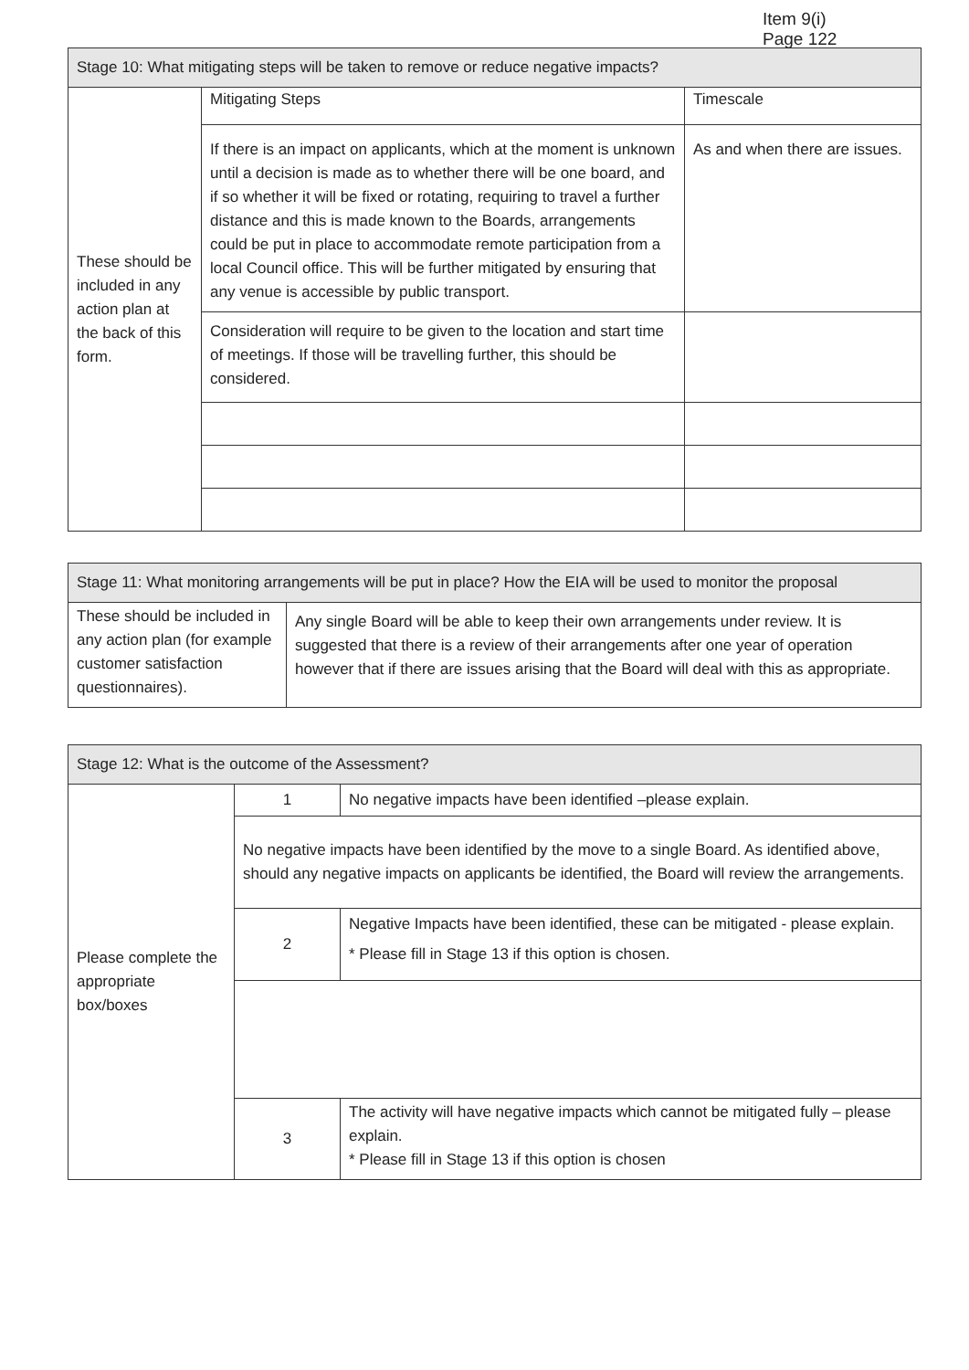Item 9(i)
Page 122
| Stage 10: What mitigating steps will be taken to remove or reduce negative impacts? | | |
| --- | --- | --- |
| These should be included in any action plan at the back of this form. | Mitigating Steps | Timescale |
| | If there is an impact on applicants, which at the moment is unknown until a decision is made as to whether there will be one board, and if so whether it will be fixed or rotating, requiring to travel a further distance and this is made known to the Boards, arrangements could be put in place to accommodate remote participation from a local Council office. This will be further mitigated by ensuring that any venue is accessible by public transport. | As and when there are issues. |
| | Consideration will require to be given to the location and start time of meetings. If those will be travelling further, this should be considered. | |
| Stage 11: What monitoring arrangements will be put in place? How the EIA will be used to monitor the proposal | |
| --- | --- |
| These should be included in any action plan (for example customer satisfaction questionnaires). | Any single Board will be able to keep their own arrangements under review. It is suggested that there is a review of their arrangements after one year of operation however that if there are issues arising that the Board will deal with this as appropriate. |
| Stage 12: What is the outcome of the Assessment? | | |
| --- | --- | --- |
| Please complete the appropriate box/boxes | 1 | No negative impacts have been identified –please explain. |
| | No negative impacts have been identified by the move to a single Board. As identified above, should any negative impacts on applicants be identified, the Board will review the arrangements. | |
| | 2 | Negative Impacts have been identified, these can be mitigated - please explain. * Please fill in Stage 13 if this option is chosen. |
| | 3 | The activity will have negative impacts which cannot be mitigated fully – please explain. * Please fill in Stage 13 if this option is chosen |